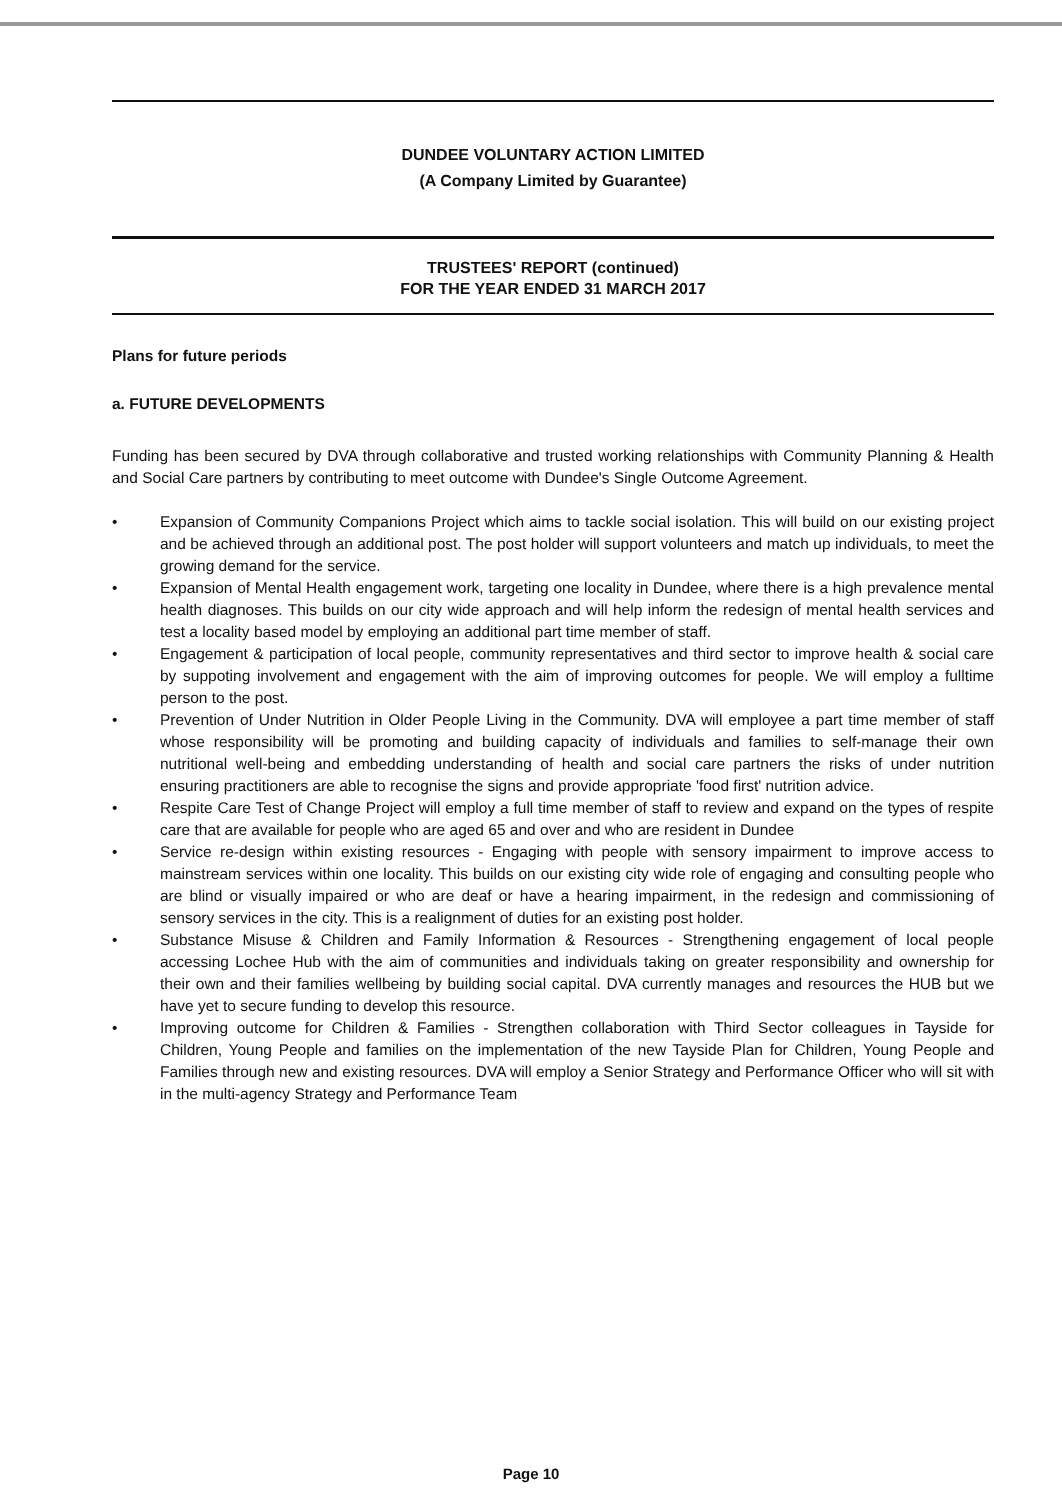DUNDEE VOLUNTARY ACTION LIMITED
(A Company Limited by Guarantee)
TRUSTEES' REPORT (continued)
FOR THE YEAR ENDED 31 MARCH 2017
Plans for future periods
a. FUTURE DEVELOPMENTS
Funding has been secured by DVA through collaborative and trusted working relationships with Community Planning & Health and Social Care partners by contributing to meet outcome with Dundee's Single Outcome Agreement.
• Expansion of Community Companions Project which aims to tackle social isolation. This will build on our existing project and be achieved through an additional post. The post holder will support volunteers and match up individuals, to meet the growing demand for the service.
• Expansion of Mental Health engagement work, targeting one locality in Dundee, where there is a high prevalence mental health diagnoses. This builds on our city wide approach and will help inform the redesign of mental health services and test a locality based model by employing an additional part time member of staff.
• Engagement & participation of local people, community representatives and third sector to improve health & social care by suppoting involvement and engagement with the aim of improving outcomes for people. We will employ a fulltime person to the post.
• Prevention of Under Nutrition in Older People Living in the Community. DVA will employee a part time member of staff whose responsibility will be promoting and building capacity of individuals and families to self-manage their own nutritional well-being and embedding understanding of health and social care partners the risks of under nutrition ensuring practitioners are able to recognise the signs and provide appropriate 'food first' nutrition advice.
• Respite Care Test of Change Project will employ a full time member of staff to review and expand on the types of respite care that are available for people who are aged 65 and over and who are resident in Dundee
• Service re-design within existing resources - Engaging with people with sensory impairment to improve access to mainstream services within one locality. This builds on our existing city wide role of engaging and consulting people who are blind or visually impaired or who are deaf or have a hearing impairment, in the redesign and commissioning of sensory services in the city. This is a realignment of duties for an existing post holder.
• Substance Misuse & Children and Family Information & Resources - Strengthening engagement of local people accessing Lochee Hub with the aim of communities and individuals taking on greater responsibility and ownership for their own and their families wellbeing by building social capital. DVA currently manages and resources the HUB but we have yet to secure funding to develop this resource.
• Improving outcome for Children & Families - Strengthen collaboration with Third Sector colleagues in Tayside for Children, Young People and families on the implementation of the new Tayside Plan for Children, Young People and Families through new and existing resources. DVA will employ a Senior Strategy and Performance Officer who will sit with in the multi-agency Strategy and Performance Team
Page 10